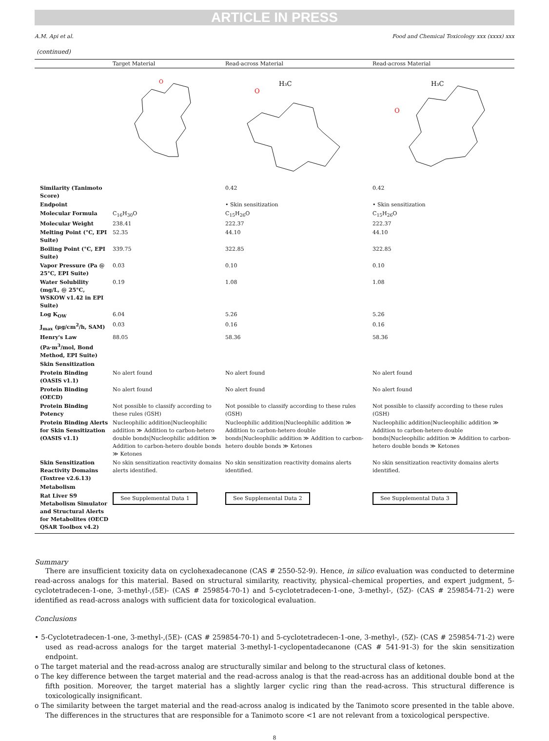ARTICLE IN PRESS
A.M. Api et al. Food and Chemical Toxicology xxx (xxxx) xxx
(continued)
| | Target Material | Read-across Material | Read-across Material |
| --- | --- | --- | --- |
| | O | H₃C O | H₃C O |
| Similarity (Tanimoto Score) | | 0.42 | 0.42 |
| Endpoint | | • Skin sensitization | • Skin sensitization |
| Molecular Formula | C<sub>16</sub>H<sub>30</sub>O | C<sub>15</sub>H<sub>26</sub>O | C<sub>15</sub>H<sub>26</sub>O |
| Molecular Weight | 238.41 | 222.37 | 222.37 |
| Melting Point (°C, EPI Suite) | 52.35 | 44.10 | 44.10 |
| Boiling Point (°C, EPI Suite) | 339.75 | 322.85 | 322.85 |
| Vapor Pressure (Pa @ 25°C, EPI Suite) | 0.03 | 0.10 | 0.10 |
| Water Solubility (mg/L, @ 25°C, WSKOW v1.42 in EPI Suite) | 0.19 | 1.08 | 1.08 |
| Log K<sub>OW</sub> | 6.04 | 5.26 | 5.26 |
| J<sub>max</sub> (μg/cm<sup>2</sup>/h, SAM) | 0.03 | 0.16 | 0.16 |
| Henry's Law (Pa·m<sup>3</sup>/mol, Bond Method, EPI Suite) | 88.05 | 58.36 | 58.36 |
| Skin Sensitization | | | |
| Protein Binding (OASIS v1.1) | No alert found | No alert found | No alert found |
| Protein Binding (OECD) | No alert found | No alert found | No alert found |
| Protein Binding Potency | Not possible to classify according to these rules (GSH) | Not possible to classify according to these rules (GSH) | Not possible to classify according to these rules (GSH) |
| Protein Binding Alerts for Skin Sensitization (OASIS v1.1) | Nucleophilic addition/Nucleophilic addition ≫ Addition to carbon-hetero double bonds/Nucleophilic addition ≫ Addition to carbon-hetero double bonds ≫ Ketones | Nucleophilic addition/Nucleophilic addition ≫ Addition to carbon-hetero double bonds/Nucleophilic addition ≫ Addition to carbon-hetero double bonds ≫ Ketones | Nucleophilic addition/Nucleophilic addition ≫ Addition to carbon-hetero double bonds/Nucleophilic addition ≫ Addition to carbon-hetero double bonds ≫ Ketones |
| Skin Sensitization Reactivity Domains (Toxtree v2.6.13) | No skin sensitization reactivity domains alerts identified. | No skin sensitization reactivity domains alerts identified. | No skin sensitization reactivity domains alerts identified. |
| Metabolism | | | |
| Rat Liver S9 Metabolism Simulator and Structural Alerts for Metabolites (OECD QSAR Toolbox v4.2) | See Supplemental Data 1 | See Supplemental Data 2 | See Supplemental Data 3 |
Summary
There are insufficient toxicity data on cyclohexadecanone (CAS # 2550-52-9). Hence, in silico evaluation was conducted to determine read-across analogs for this material. Based on structural similarity, reactivity, physical–chemical properties, and expert judgment, 5-cyclotetradecen-1-one, 3-methyl-,(5E)- (CAS # 259854-70-1) and 5-cyclotetradecen-1-one, 3-methyl-, (5Z)- (CAS # 259854-71-2) were identified as read-across analogs with sufficient data for toxicological evaluation.
Conclusions
• 5-Cyclotetradecen-1-one, 3-methyl-,(5E)- (CAS # 259854-70-1) and 5-cyclotetradecen-1-one, 3-methyl-, (5Z)- (CAS # 259854-71-2) were used as read-across analogs for the target material 3-methyl-1-cyclopentadecanone (CAS # 541-91-3) for the skin sensitization endpoint.
o The target material and the read-across analog are structurally similar and belong to the structural class of ketones.
o The key difference between the target material and the read-across analog is that the read-across has an additional double bond at the fifth position. Moreover, the target material has a slightly larger cyclic ring than the read-across. This structural difference is toxicologically insignificant.
o The similarity between the target material and the read-across analog is indicated by the Tanimoto score presented in the table above. The differences in the structures that are responsible for a Tanimoto score <1 are not relevant from a toxicological perspective.
8